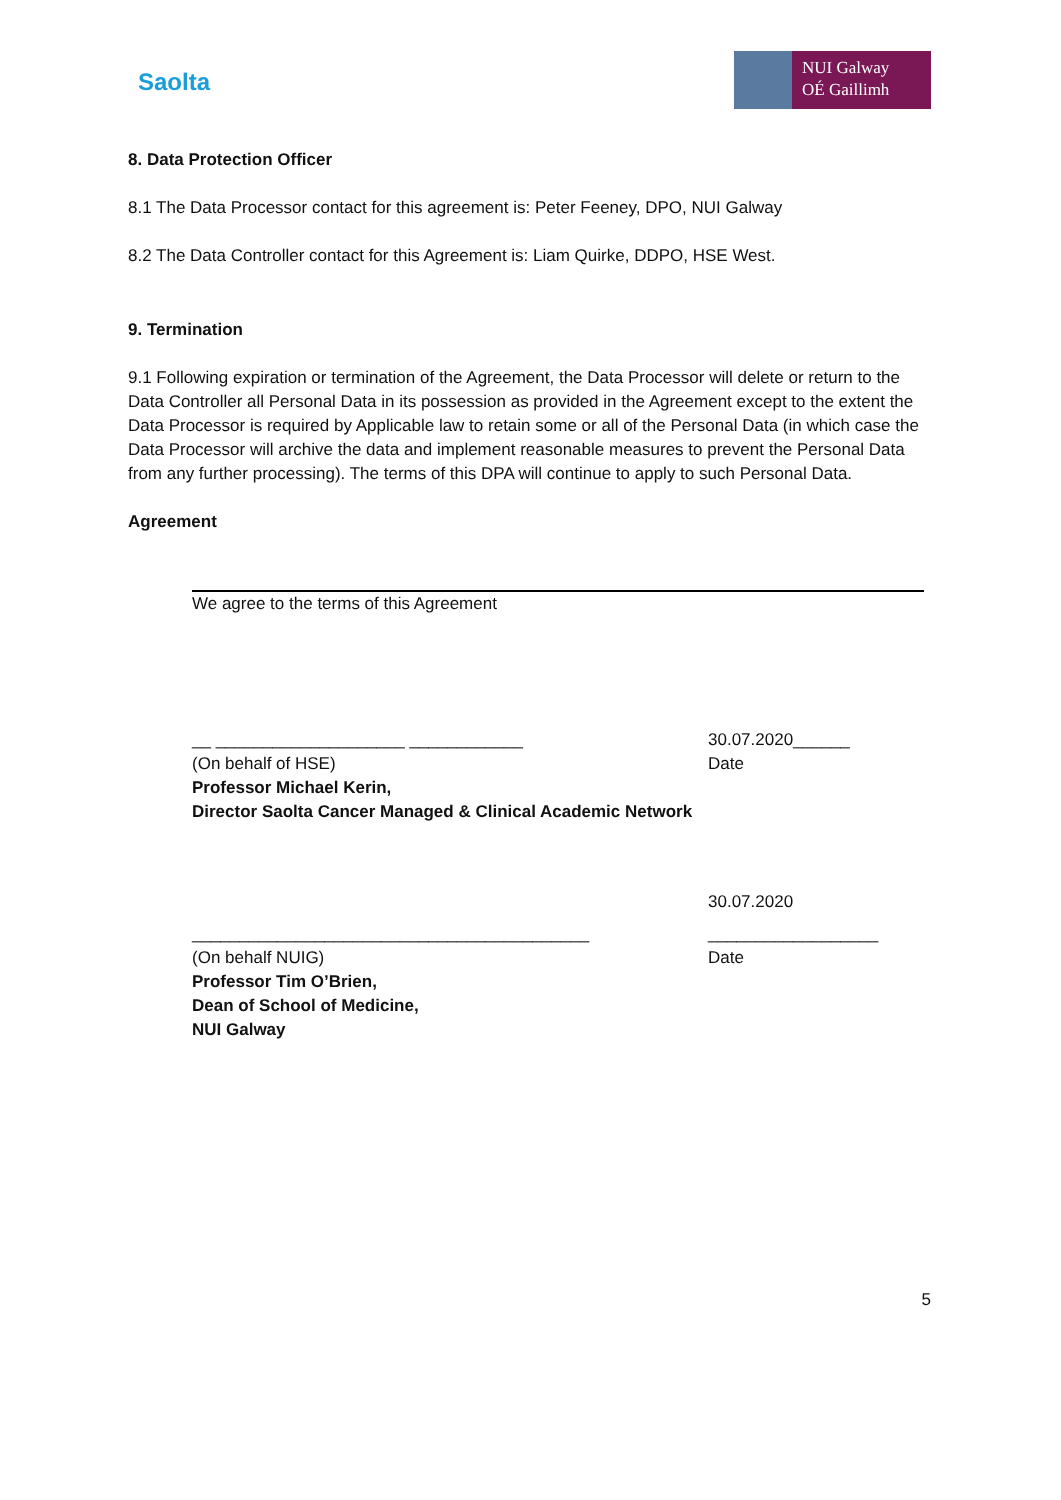Saolta
NUI Galway
OÉ Gaillimh
8. Data Protection Officer
8.1 The Data Processor contact for this agreement is: Peter Feeney, DPO, NUI Galway
8.2 The Data Controller contact for this Agreement is: Liam Quirke, DDPO, HSE West.
9. Termination
9.1 Following expiration or termination of the Agreement, the Data Processor will delete or return to the Data Controller all Personal Data in its possession as provided in the Agreement except to the extent the Data Processor is required by Applicable law to retain some or all of the Personal Data (in which case the Data Processor will archive the data and implement reasonable measures to prevent the Personal Data from any further processing). The terms of this DPA will continue to apply to such Personal Data.
Agreement
We agree to the terms of this Agreement
__ ____________________ ____________ 30.07.2020______
(On behalf of HSE) Date
Professor Michael Kerin,
Director Saolta Cancer Managed & Clinical Academic Network
30.07.2020
__________________________________________ __________________
(On behalf NUIG) Date
Professor Tim O’Brien,
Dean of School of Medicine,
NUI Galway
5